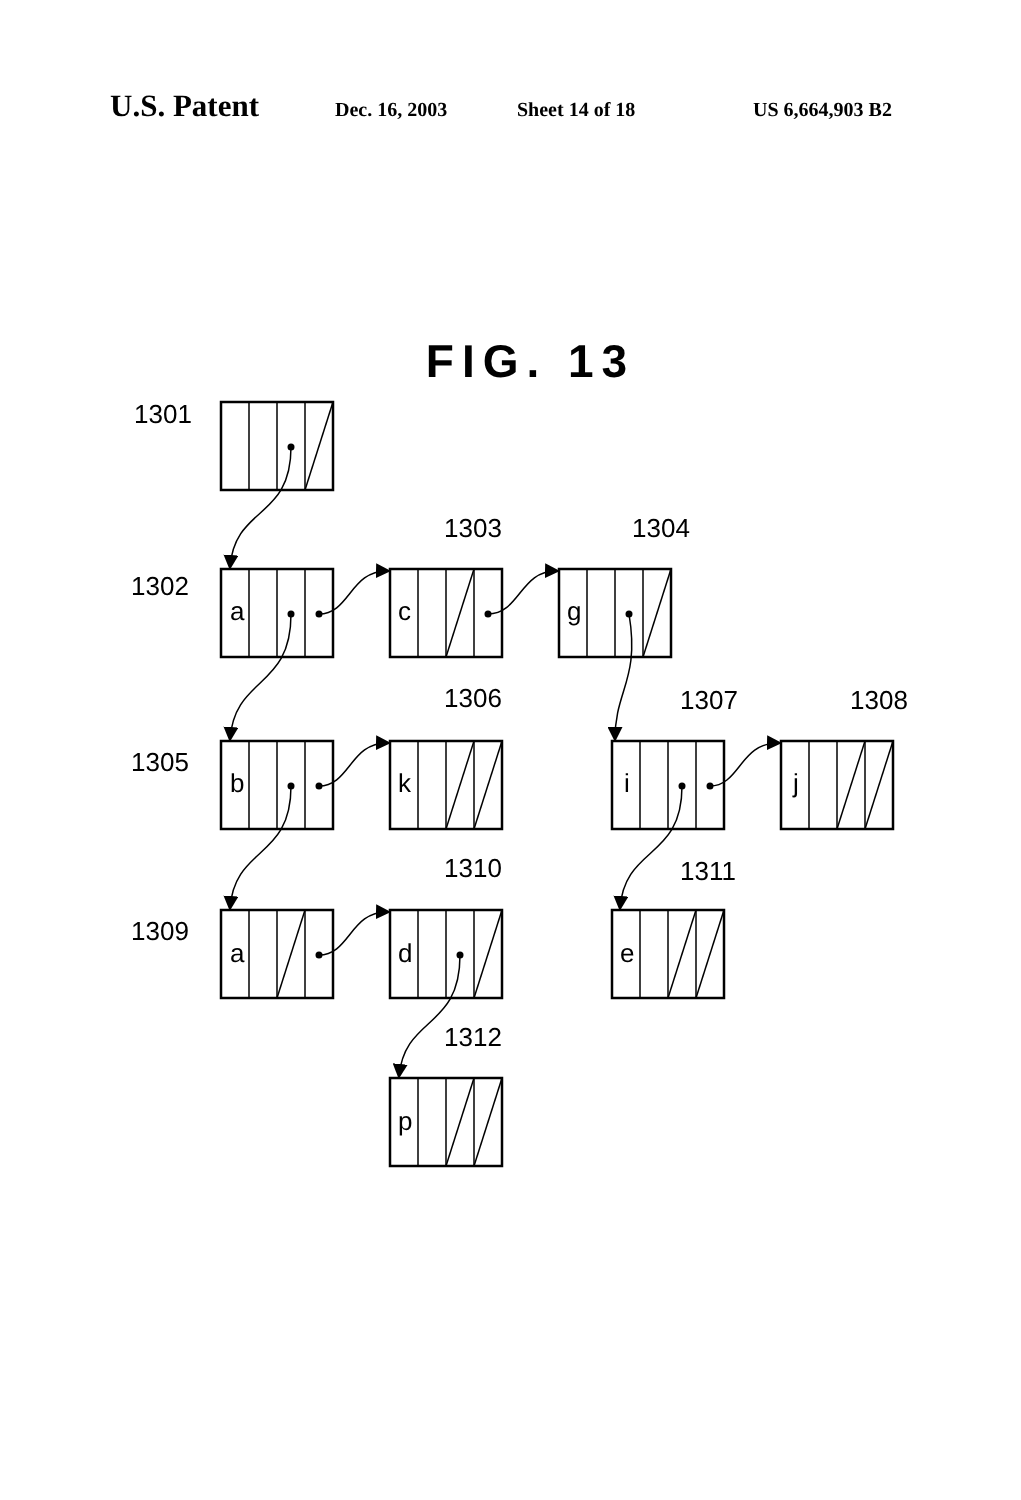U.S. Patent Dec. 16, 2003 Sheet 14 of 18 US 6,664,903 B2
FIG. 13
1301
1302
1303
1304
1305
1306
1307
1308
1309
1310
1311
1312
a
c
g
b
k
i
j
a
d
e
p